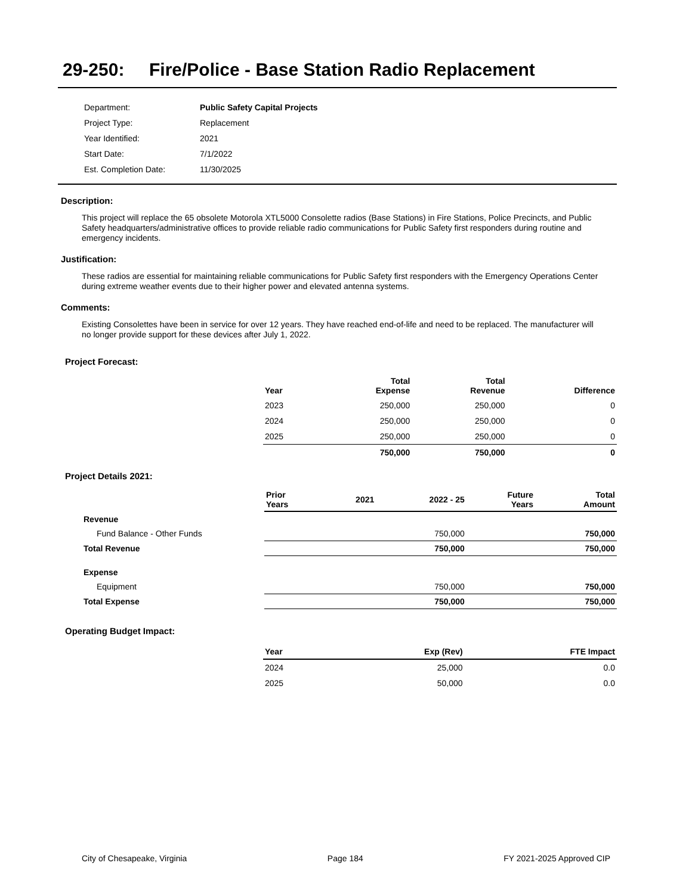29-250: Fire/Police - Base Station Radio Replacement
| Department: | Public Safety Capital Projects |
| Project Type: | Replacement |
| Year Identified: | 2021 |
| Start Date: | 7/1/2022 |
| Est. Completion Date: | 11/30/2025 |
Description:
This project will replace the 65 obsolete Motorola XTL5000 Consolette radios (Base Stations) in Fire Stations, Police Precincts, and Public Safety headquarters/administrative offices to provide reliable radio communications for Public Safety first responders during routine and emergency incidents.
Justification:
These radios are essential for maintaining reliable communications for Public Safety first responders with the Emergency Operations Center during extreme weather events due to their higher power and elevated antenna systems.
Comments:
Existing Consolettes have been in service for over 12 years. They have reached end-of-life and need to be replaced. The manufacturer will no longer provide support for these devices after July 1, 2022.
Project Forecast:
| Year | Total Expense | Total Revenue | Difference |
| --- | --- | --- | --- |
| 2023 | 250,000 | 250,000 | 0 |
| 2024 | 250,000 | 250,000 | 0 |
| 2025 | 250,000 | 250,000 | 0 |
| | 750,000 | 750,000 | 0 |
Project Details 2021:
| | Prior Years | 2021 | 2022 - 25 | Future Years | Total Amount |
| --- | --- | --- | --- | --- | --- |
| Revenue | | | | | |
| Fund Balance - Other Funds | | | 750,000 | | 750,000 |
| Total Revenue | | | 750,000 | | 750,000 |
| Expense | | | | | |
| Equipment | | | 750,000 | | 750,000 |
| Total Expense | | | 750,000 | | 750,000 |
Operating Budget Impact:
| Year | Exp (Rev) | FTE Impact |
| --- | --- | --- |
| 2024 | 25,000 | 0.0 |
| 2025 | 50,000 | 0.0 |
City of Chesapeake, Virginia Page 184 FY 2021-2025 Approved CIP